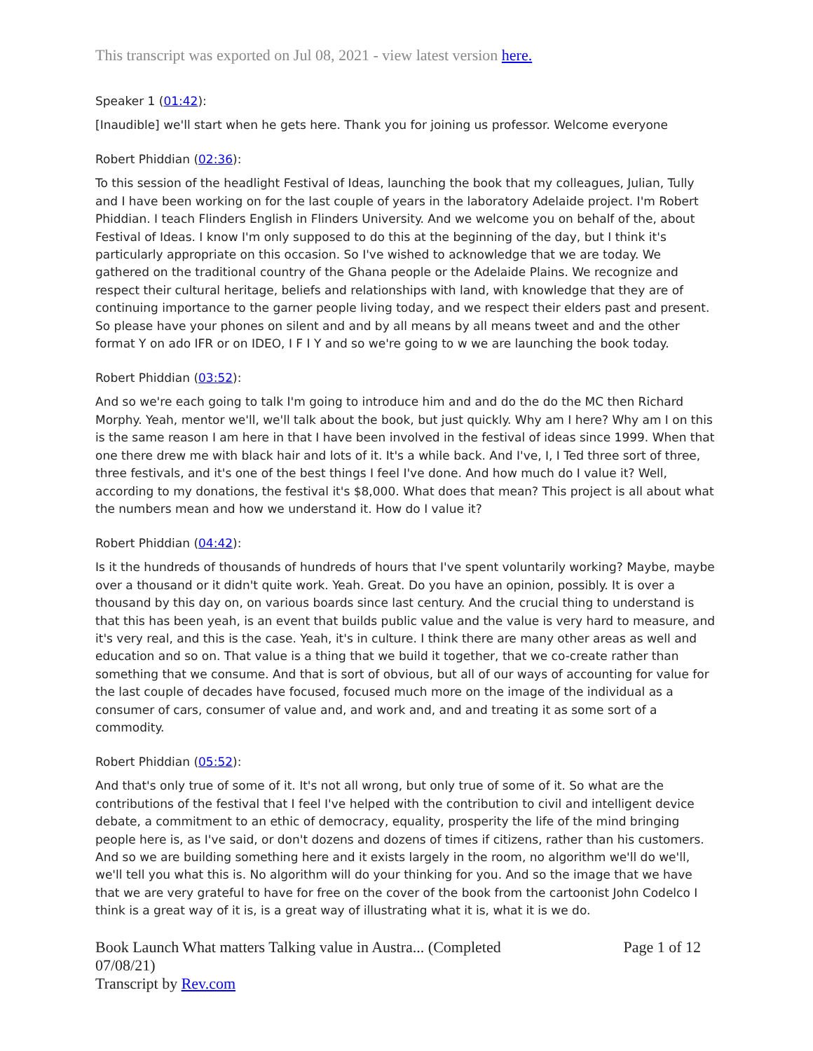This transcript was exported on Jul 08, 2021 - view latest version here.
Speaker 1 (01:42):
[Inaudible] we'll start when he gets here. Thank you for joining us professor. Welcome everyone
Robert Phiddian (02:36):
To this session of the headlight Festival of Ideas, launching the book that my colleagues, Julian, Tully and I have been working on for the last couple of years in the laboratory Adelaide project. I'm Robert Phiddian. I teach Flinders English in Flinders University. And we welcome you on behalf of the, about Festival of Ideas. I know I'm only supposed to do this at the beginning of the day, but I think it's particularly appropriate on this occasion. So I've wished to acknowledge that we are today. We gathered on the traditional country of the Ghana people or the Adelaide Plains. We recognize and respect their cultural heritage, beliefs and relationships with land, with knowledge that they are of continuing importance to the garner people living today, and we respect their elders past and present. So please have your phones on silent and and by all means by all means tweet and and the other format Y on ado IFR or on IDEO, I F I Y and so we're going to w we are launching the book today.
Robert Phiddian (03:52):
And so we're each going to talk I'm going to introduce him and and do the do the MC then Richard Morphy. Yeah, mentor we'll, we'll talk about the book, but just quickly. Why am I here? Why am I on this is the same reason I am here in that I have been involved in the festival of ideas since 1999. When that one there drew me with black hair and lots of it. It's a while back. And I've, I, I Ted three sort of three, three festivals, and it's one of the best things I feel I've done. And how much do I value it? Well, according to my donations, the festival it's $8,000. What does that mean? This project is all about what the numbers mean and how we understand it. How do I value it?
Robert Phiddian (04:42):
Is it the hundreds of thousands of hundreds of hours that I've spent voluntarily working? Maybe, maybe over a thousand or it didn't quite work. Yeah. Great. Do you have an opinion, possibly. It is over a thousand by this day on, on various boards since last century. And the crucial thing to understand is that this has been yeah, is an event that builds public value and the value is very hard to measure, and it's very real, and this is the case. Yeah, it's in culture. I think there are many other areas as well and education and so on. That value is a thing that we build it together, that we co-create rather than something that we consume. And that is sort of obvious, but all of our ways of accounting for value for the last couple of decades have focused, focused much more on the image of the individual as a consumer of cars, consumer of value and, and work and, and and treating it as some sort of a commodity.
Robert Phiddian (05:52):
And that's only true of some of it. It's not all wrong, but only true of some of it. So what are the contributions of the festival that I feel I've helped with the contribution to civil and intelligent device debate, a commitment to an ethic of democracy, equality, prosperity the life of the mind bringing people here is, as I've said, or don't dozens and dozens of times if citizens, rather than his customers. And so we are building something here and it exists largely in the room, no algorithm we'll do we'll, we'll tell you what this is. No algorithm will do your thinking for you. And so the image that we have that we are very grateful to have for free on the cover of the book from the cartoonist John Codelco I think is a great way of it is, is a great way of illustrating what it is, what it is we do.
Book Launch What matters Talking value in Austra... (Completed 07/08/21)
Transcript by Rev.com
Page 1 of 12